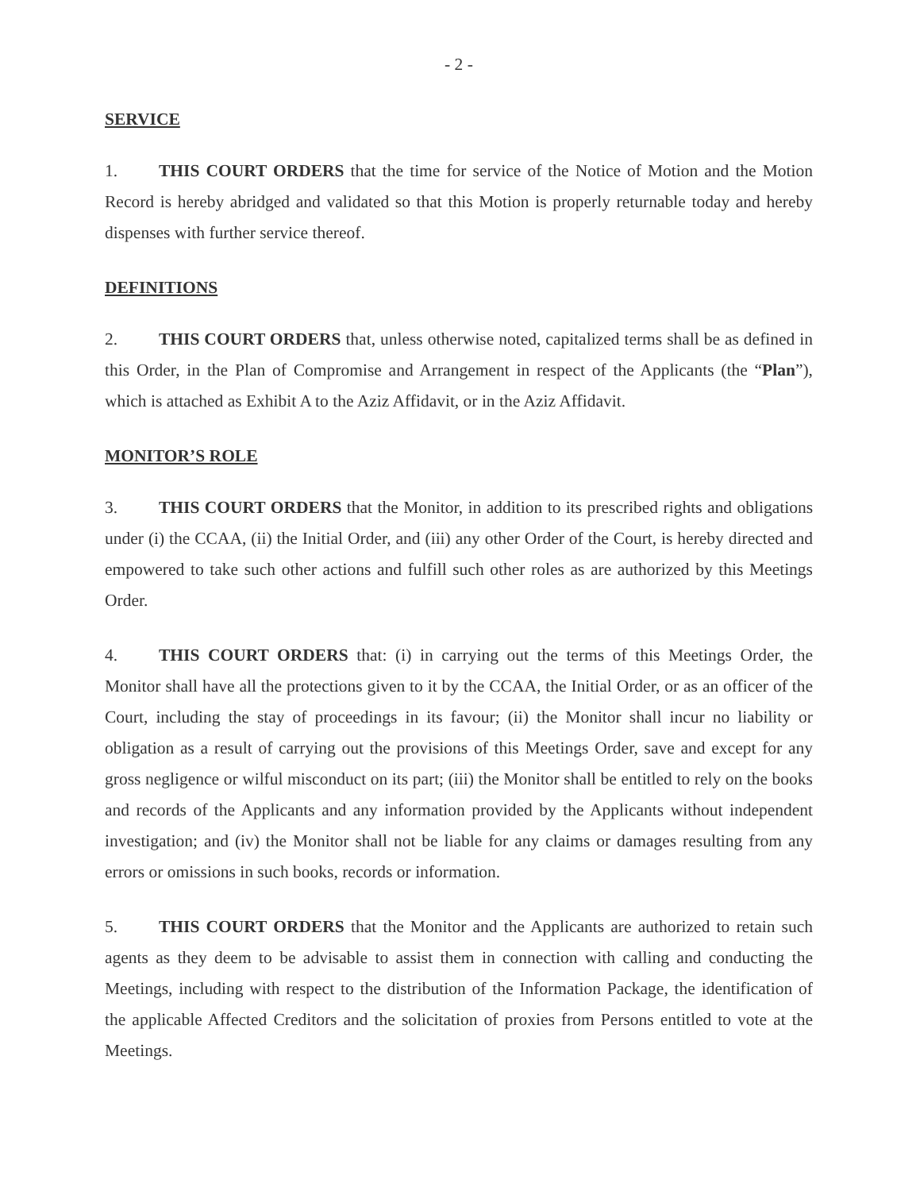- 2 -
SERVICE
1. THIS COURT ORDERS that the time for service of the Notice of Motion and the Motion Record is hereby abridged and validated so that this Motion is properly returnable today and hereby dispenses with further service thereof.
DEFINITIONS
2. THIS COURT ORDERS that, unless otherwise noted, capitalized terms shall be as defined in this Order, in the Plan of Compromise and Arrangement in respect of the Applicants (the “Plan”), which is attached as Exhibit A to the Aziz Affidavit, or in the Aziz Affidavit.
MONITOR’S ROLE
3. THIS COURT ORDERS that the Monitor, in addition to its prescribed rights and obligations under (i) the CCAA, (ii) the Initial Order, and (iii) any other Order of the Court, is hereby directed and empowered to take such other actions and fulfill such other roles as are authorized by this Meetings Order.
4. THIS COURT ORDERS that: (i) in carrying out the terms of this Meetings Order, the Monitor shall have all the protections given to it by the CCAA, the Initial Order, or as an officer of the Court, including the stay of proceedings in its favour; (ii) the Monitor shall incur no liability or obligation as a result of carrying out the provisions of this Meetings Order, save and except for any gross negligence or wilful misconduct on its part; (iii) the Monitor shall be entitled to rely on the books and records of the Applicants and any information provided by the Applicants without independent investigation; and (iv) the Monitor shall not be liable for any claims or damages resulting from any errors or omissions in such books, records or information.
5. THIS COURT ORDERS that the Monitor and the Applicants are authorized to retain such agents as they deem to be advisable to assist them in connection with calling and conducting the Meetings, including with respect to the distribution of the Information Package, the identification of the applicable Affected Creditors and the solicitation of proxies from Persons entitled to vote at the Meetings.